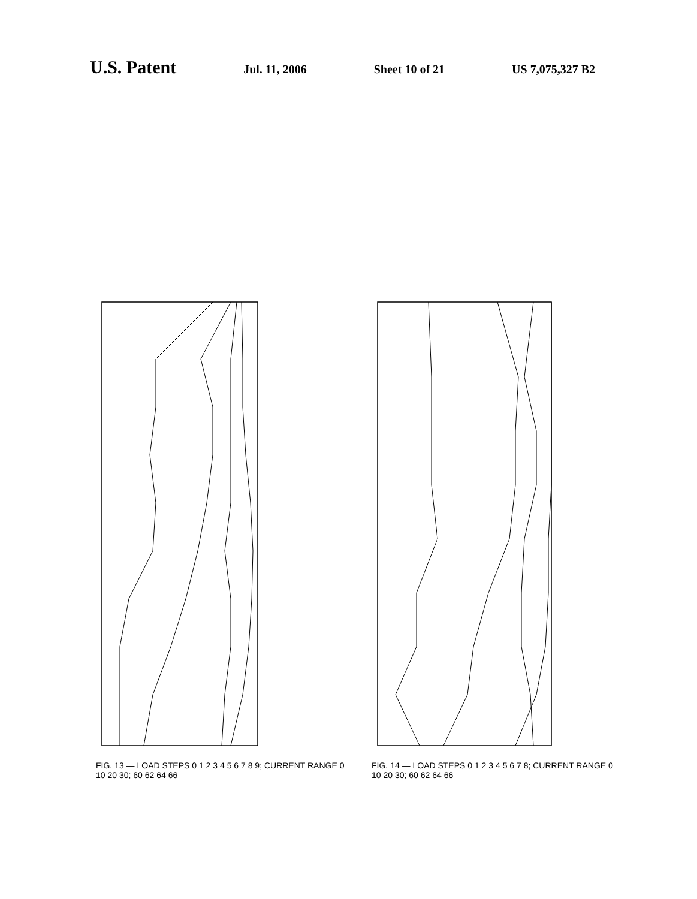U.S. Patent
Jul. 11, 2006 Sheet 10 of 21 US 7,075,327 B2
FIG. 13 — LOAD STEPS 0 1 2 3 4 5 6 7 8 9; CURRENT RANGE 0 10 20 30; 60 62 64 66
FIG. 14 — LOAD STEPS 0 1 2 3 4 5 6 7 8; CURRENT RANGE 0 10 20 30; 60 62 64 66